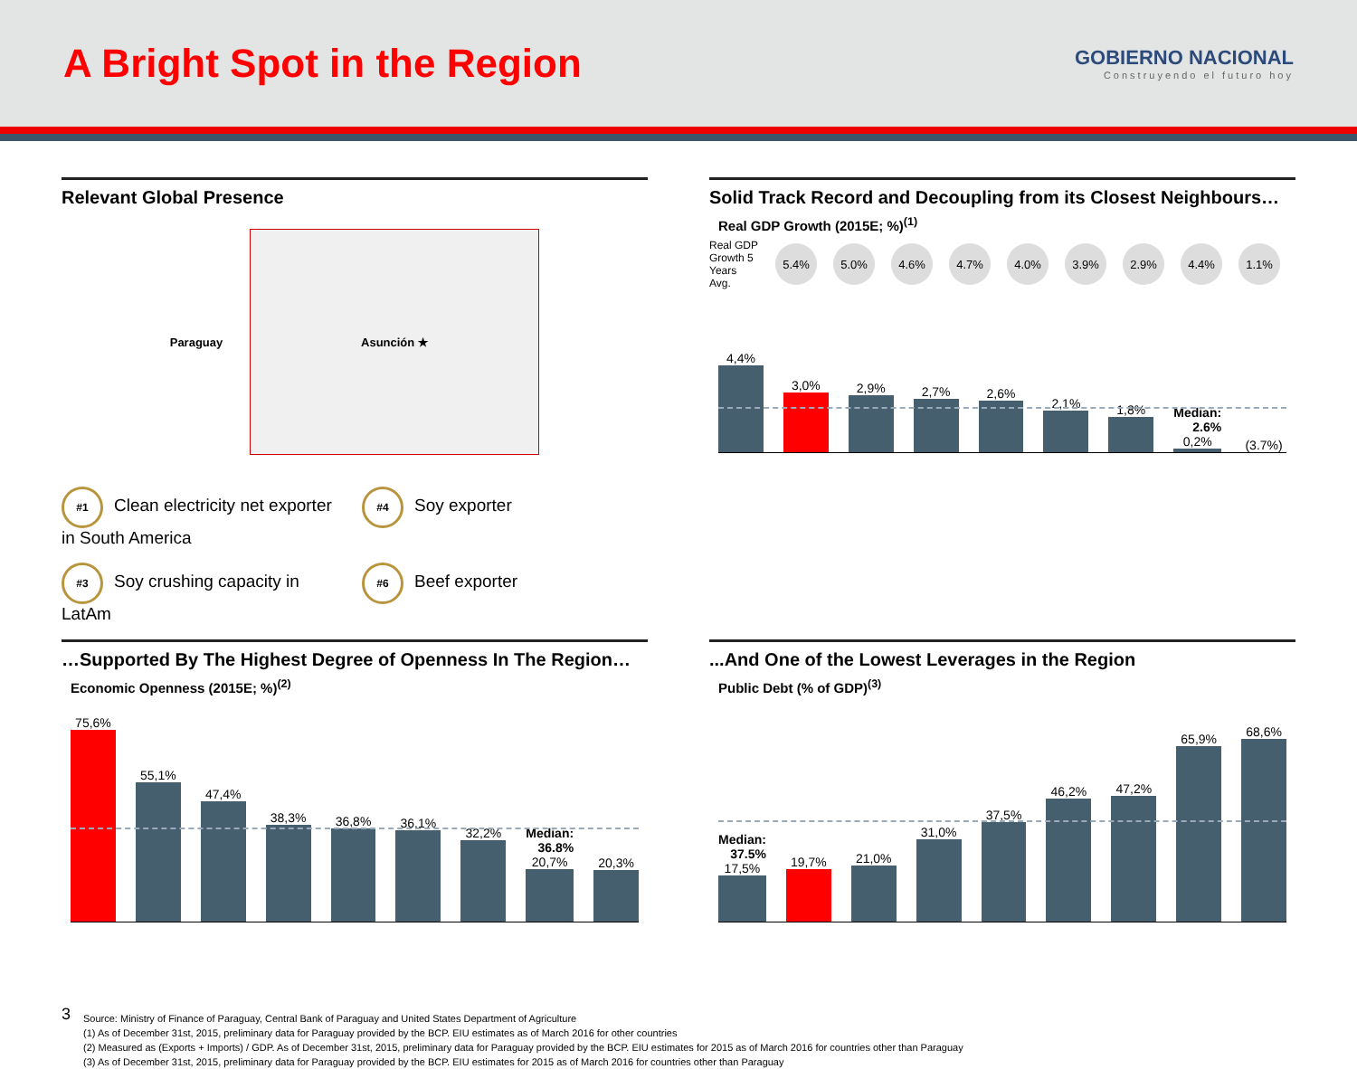A Bright Spot in the Region
GOBIERNO NACIONAL
Construyendo el futuro hoy
Relevant Global Presence
Paraguay
Asunción ★
#1 Clean electricity net exporter in South America
#4 Soy exporter
#3 Soy crushing capacity in LatAm
#6 Beef exporter
Solid Track Record and Decoupling from its Closest Neighbours…
Real GDP Growth (2015E; %)<sup>(1)</sup>
Real GDP Growth 5 Years Avg.
5.4% 5.0% 4.6% 4.7% 4.0% 3.9% 2.9% 4.4% 1.1%
4,4%
3,0%
2,9%
2,7%
2,6%
2,1%
1,8%
Median: 2.6%
0,2%
(3.7%)
…Supported By The Highest Degree of Openness In The Region…
Economic Openness (2015E; %)<sup>(2)</sup>
75,6%
55,1%
47,4%
38,3%
36,8%
36,1%
32,2%
Median: 36.8%
20,7%
20,3%
...And One of the Lowest Leverages in the Region
Public Debt (% of GDP)<sup>(3)</sup>
Median: 37.5%
17,5%
19,7%
21,0%
31,0%
37,5%
46,2%
47,2%
65,9%
68,6%
Source: Ministry of Finance of Paraguay, Central Bank of Paraguay and United States Department of Agriculture
(1) As of December 31st, 2015, preliminary data for Paraguay provided by the BCP. EIU estimates as of March 2016 for other countries
(2) Measured as (Exports + Imports) / GDP. As of December 31st, 2015, preliminary data for Paraguay provided by the BCP. EIU estimates for 2015 as of March 2016 for countries other than Paraguay
(3) As of December 31st, 2015, preliminary data for Paraguay provided by the BCP. EIU estimates for 2015 as of March 2016 for countries other than Paraguay
3